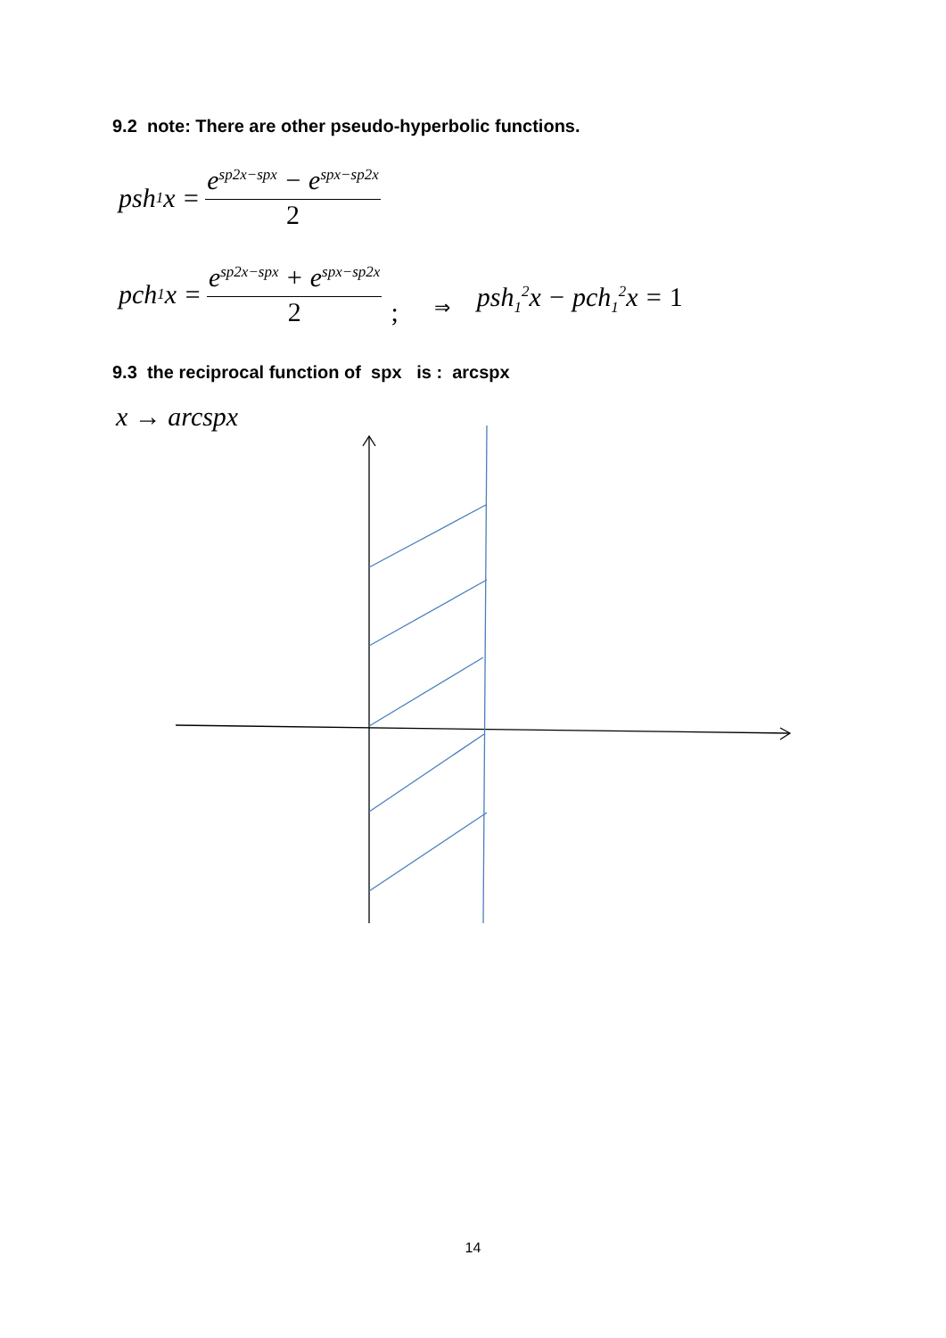9.2 note: There are other pseudo-hyperbolic functions.
psh<sub>1</sub>x = e<sup>sp2x−spx</sup> − e<sup>spx−sp2x</sup> 2
pch<sub>1</sub>x = e<sup>sp2x−spx</sup> + e<sup>spx−sp2x</sup> 2; ⇒ psh<sub>1</sub><sup>2</sup>x − pch<sub>1</sub><sup>2</sup>x = 1
9.3 the reciprocal function of spx is : arcspx
x → arcspx
14